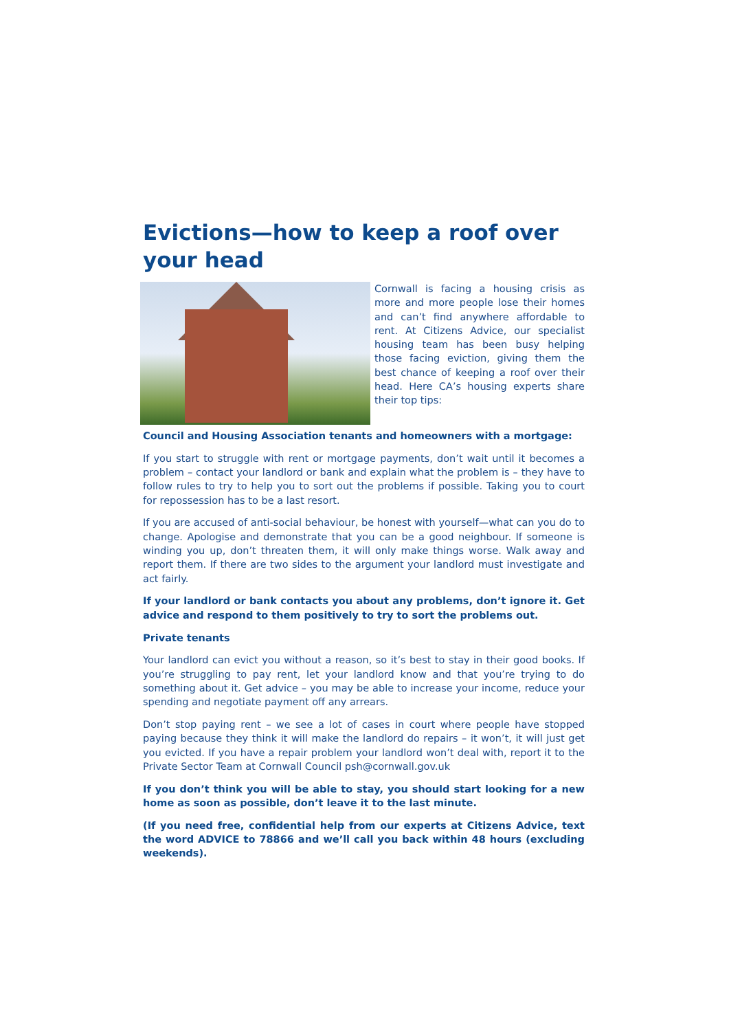Evictions—how to keep a roof over your head
Cornwall is facing a housing crisis as more and more people lose their homes and can’t find anywhere affordable to rent. At Citizens Advice, our specialist housing team has been busy helping those facing eviction, giving them the best chance of keeping a roof over their head. Here CA’s housing experts share their top tips:
Council and Housing Association tenants and homeowners with a mortgage:
If you start to struggle with rent or mortgage payments, don’t wait until it becomes a problem – contact your landlord or bank and explain what the problem is – they have to follow rules to try to help you to sort out the problems if possible. Taking you to court for repossession has to be a last resort.
If you are accused of anti-social behaviour, be honest with yourself—what can you do to change. Apologise and demonstrate that you can be a good neighbour. If someone is winding you up, don’t threaten them, it will only make things worse. Walk away and report them. If there are two sides to the argument your landlord must investigate and act fairly.
If your landlord or bank contacts you about any problems, don’t ignore it. Get advice and respond to them positively to try to sort the problems out.
Private tenants
Your landlord can evict you without a reason, so it’s best to stay in their good books. If you’re struggling to pay rent, let your landlord know and that you’re trying to do something about it. Get advice – you may be able to increase your income, reduce your spending and negotiate payment off any arrears.
Don’t stop paying rent – we see a lot of cases in court where people have stopped paying because they think it will make the landlord do repairs – it won’t, it will just get you evicted. If you have a repair problem your landlord won’t deal with, report it to the Private Sector Team at Cornwall Council psh@cornwall.gov.uk
If you don’t think you will be able to stay, you should start looking for a new home as soon as possible, don’t leave it to the last minute.
(If you need free, confidential help from our experts at Citizens Advice, text the word ADVICE to 78866 and we’ll call you back within 48 hours (excluding weekends).